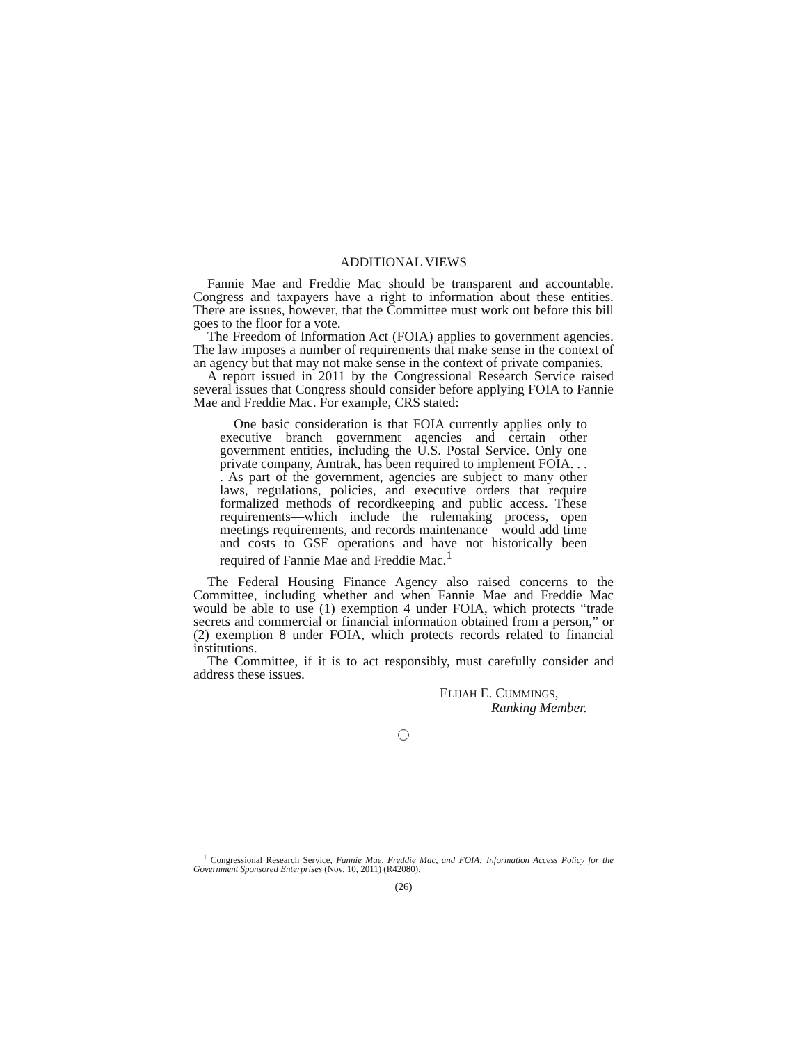ADDITIONAL VIEWS
Fannie Mae and Freddie Mac should be transparent and accountable. Congress and taxpayers have a right to information about these entities. There are issues, however, that the Committee must work out before this bill goes to the floor for a vote.
The Freedom of Information Act (FOIA) applies to government agencies. The law imposes a number of requirements that make sense in the context of an agency but that may not make sense in the context of private companies.
A report issued in 2011 by the Congressional Research Service raised several issues that Congress should consider before applying FOIA to Fannie Mae and Freddie Mac. For example, CRS stated:
One basic consideration is that FOIA currently applies only to executive branch government agencies and certain other government entities, including the U.S. Postal Service. Only one private company, Amtrak, has been required to implement FOIA. . . . As part of the government, agencies are subject to many other laws, regulations, policies, and executive orders that require formalized methods of recordkeeping and public access. These requirements—which include the rulemaking process, open meetings requirements, and records maintenance—would add time and costs to GSE operations and have not historically been required of Fannie Mae and Freddie Mac.<sup>1</sup>
The Federal Housing Finance Agency also raised concerns to the Committee, including whether and when Fannie Mae and Freddie Mac would be able to use (1) exemption 4 under FOIA, which protects “trade secrets and commercial or financial information obtained from a person,” or (2) exemption 8 under FOIA, which protects records related to financial institutions.
The Committee, if it is to act responsibly, must carefully consider and address these issues.
ELIJAH E. CUMMINGS,
Ranking Member.
<sup>1</sup> Congressional Research Service, Fannie Mae, Freddie Mac, and FOIA: Information Access Policy for the Government Sponsored Enterprises (Nov. 10, 2011) (R42080).
(26)